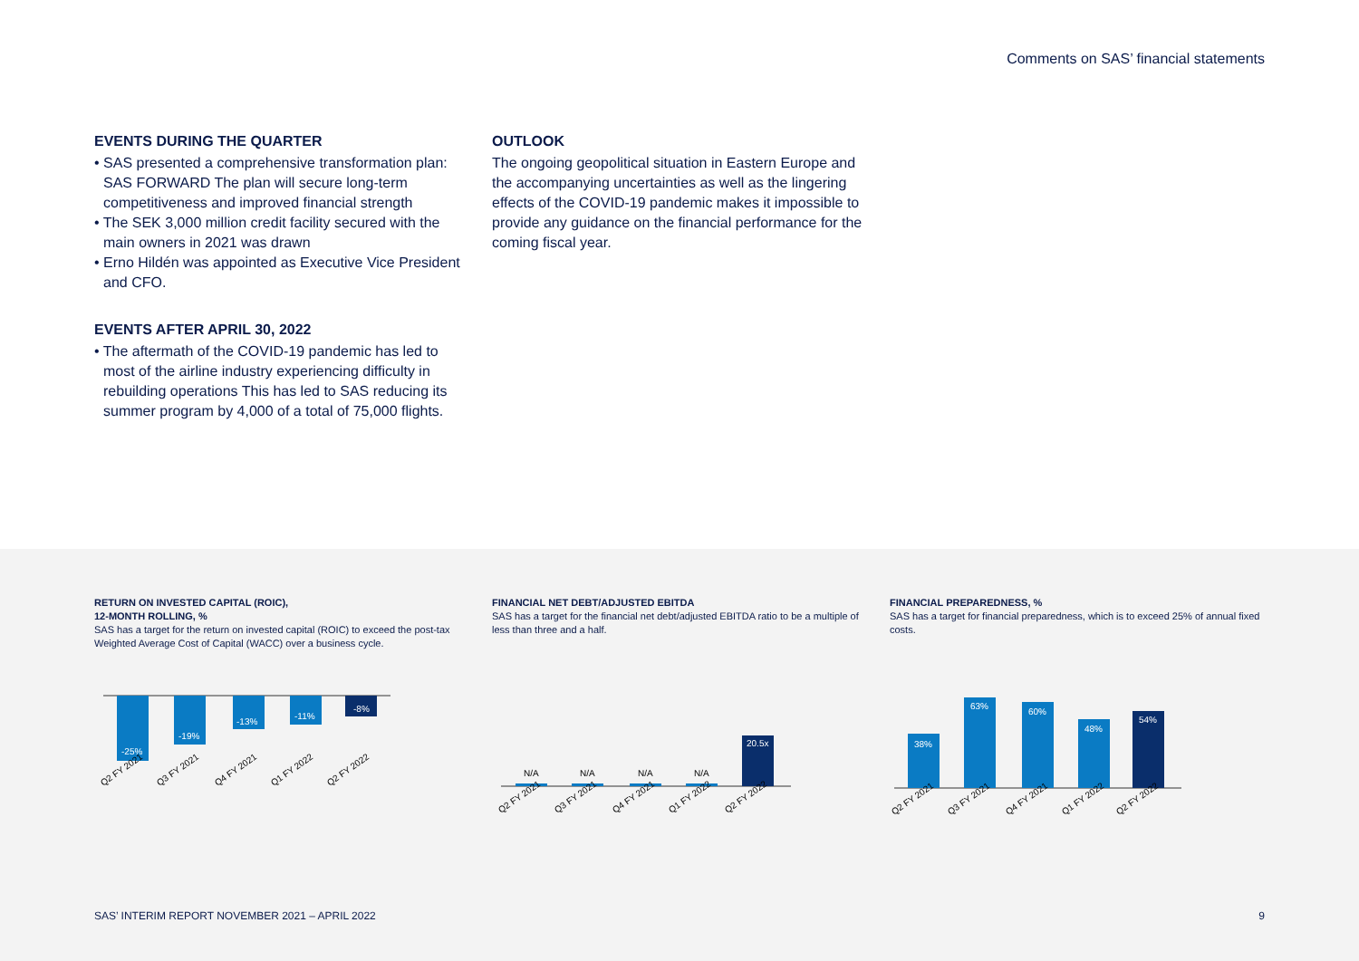Comments on SAS’ financial statements
EVENTS DURING THE QUARTER
• SAS presented a comprehensive transformation plan: SAS FORWARD The plan will secure long-term competitiveness and improved financial strength
• The SEK 3,000 million credit facility secured with the main owners in 2021 was drawn
• Erno Hildén was appointed as Executive Vice President and CFO.
EVENTS AFTER APRIL 30, 2022
• The aftermath of the COVID-19 pandemic has led to most of the airline industry experiencing difficulty in rebuilding operations This has led to SAS reducing its summer program by 4,000 of a total of 75,000 flights.
OUTLOOK
The ongoing geopolitical situation in Eastern Europe and the accompanying uncertainties as well as the lingering effects of the COVID-19 pandemic makes it impossible to provide any guidance on the financial performance for the coming fiscal year.
RETURN ON INVESTED CAPITAL (ROIC),
12-MONTH ROLLING, %
SAS has a target for the return on invested capital (ROIC) to exceed the post-tax Weighted Average Cost of Capital (WACC) over a business cycle.
-25%
-19%
-13%
-11%
-8%
Q2 FY 2021
Q3 FY 2021
Q4 FY 2021
Q1 FY 2022
Q2 FY 2022
FINANCIAL NET DEBT/ADJUSTED EBITDA
SAS has a target for the financial net debt/adjusted EBITDA ratio to be a multiple of less than three and a half.
N/A
N/A
N/A
N/A
20.5x
Q2 FY 2021
Q3 FY 2021
Q4 FY 2021
Q1 FY 2022
Q2 FY 2022
FINANCIAL PREPAREDNESS, %
SAS has a target for financial preparedness, which is to exceed 25% of annual fixed costs.
38%
63%
60%
48%
54%
Q2 FY 2021
Q3 FY 2021
Q4 FY 2021
Q1 FY 2022
Q2 FY 2022
SAS’ INTERIM REPORT NOVEMBER 2021 – APRIL 2022 9